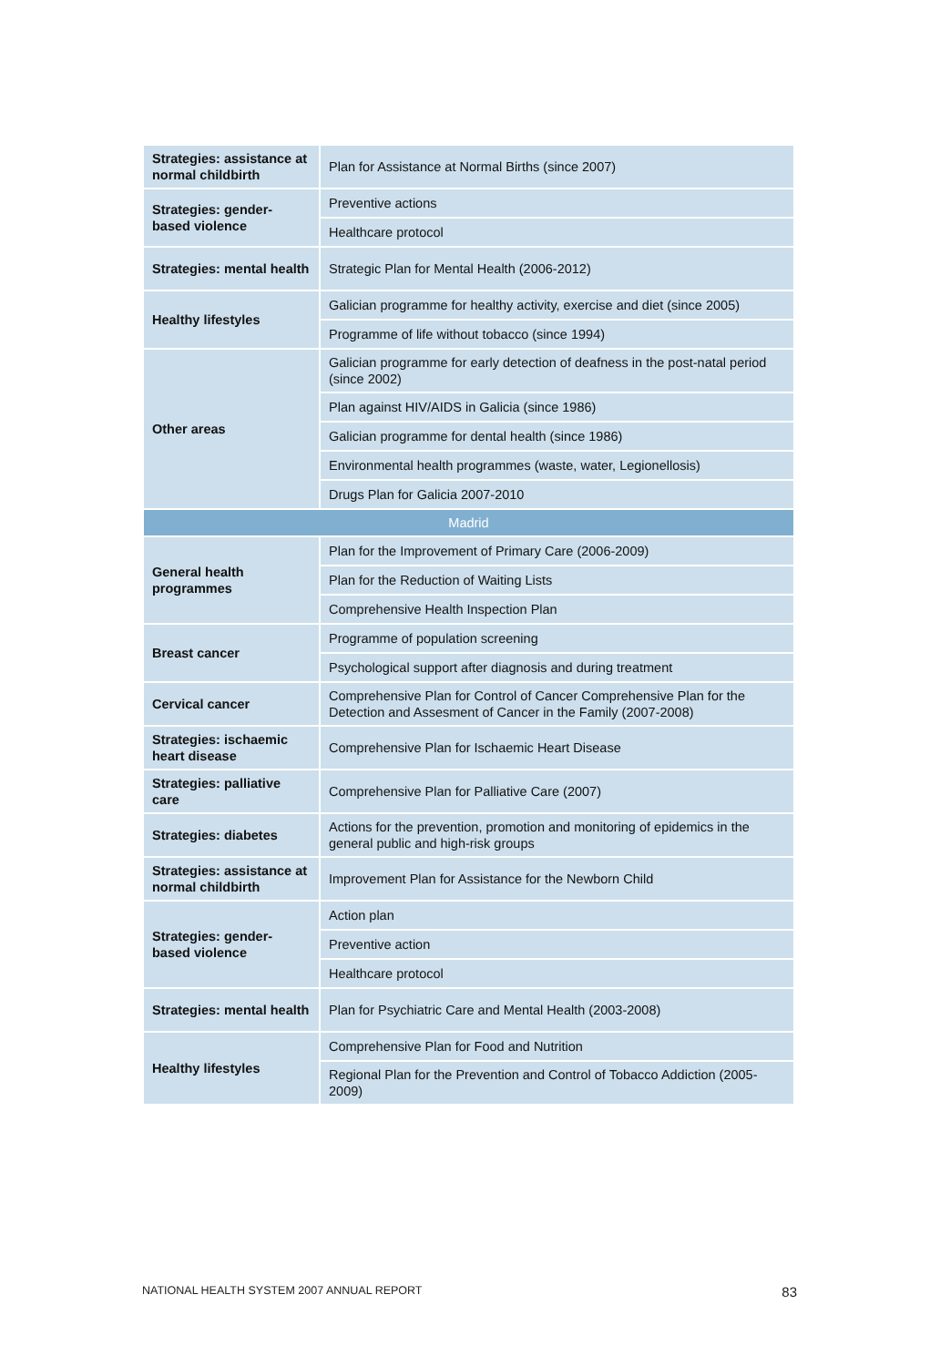| Strategies: assistance at normal childbirth | Plan for Assistance at Normal Births (since 2007) |
| Strategies: gender-based violence | Preventive actions |
| | Healthcare protocol |
| Strategies: mental health | Strategic Plan for Mental Health (2006-2012) |
| Healthy lifestyles | Galician programme for healthy activity, exercise and diet (since 2005) |
| | Programme of life without tobacco (since 1994) |
| Other areas | Galician programme for early detection of deafness in the post-natal period (since 2002) |
| | Plan against HIV/AIDS in Galicia (since 1986) |
| | Galician programme for dental health (since 1986) |
| | Environmental health programmes (waste, water, Legionellosis) |
| | Drugs Plan for Galicia 2007-2010 |
| Madrid | |
| General health programmes | Plan for the Improvement of Primary Care (2006-2009) |
| | Plan for the Reduction of Waiting Lists |
| | Comprehensive Health Inspection Plan |
| Breast cancer | Programme of population screening |
| | Psychological support after diagnosis and during treatment |
| Cervical cancer | Comprehensive Plan for Control of Cancer Comprehensive Plan for the Detection and Assesment of Cancer in the Family (2007-2008) |
| Strategies: ischaemic heart disease | Comprehensive Plan for Ischaemic Heart Disease |
| Strategies: palliative care | Comprehensive Plan for Palliative Care (2007) |
| Strategies: diabetes | Actions for the prevention, promotion and monitoring of epidemics in the general public and high-risk groups |
| Strategies: assistance at normal childbirth | Improvement Plan for Assistance for the Newborn Child |
| Strategies: gender-based violence | Action plan |
| | Preventive action |
| | Healthcare protocol |
| Strategies: mental health | Plan for Psychiatric Care and Mental Health (2003-2008) |
| Healthy lifestyles | Comprehensive Plan for Food and Nutrition |
| | Regional Plan for the Prevention and Control of Tobacco Addiction (2005-2009) |
NATIONAL HEALTH SYSTEM 2007 ANNUAL REPORT 83